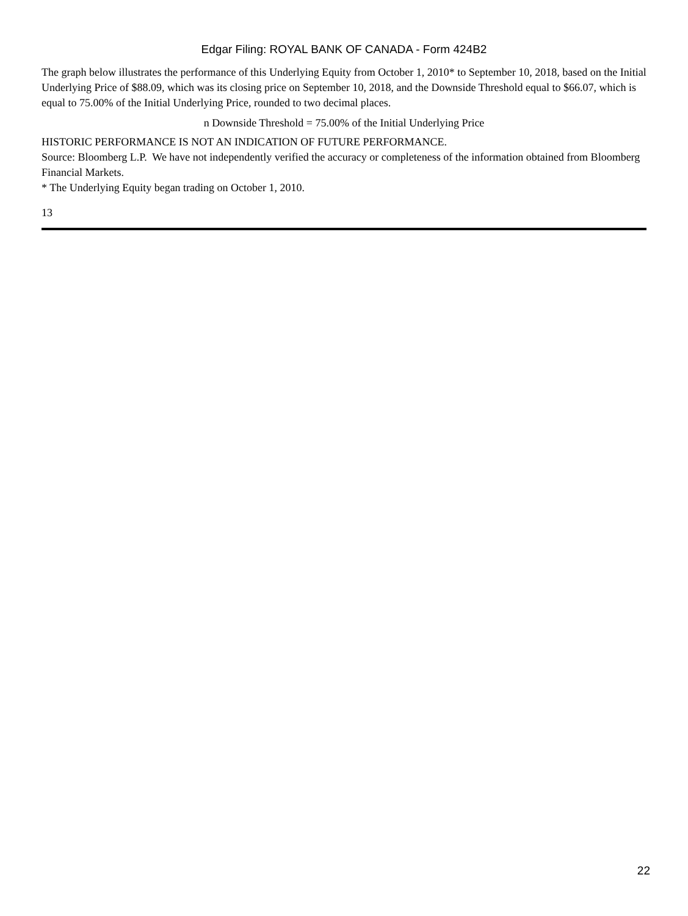Edgar Filing: ROYAL BANK OF CANADA - Form 424B2
The graph below illustrates the performance of this Underlying Equity from October 1, 2010* to September 10, 2018, based on the Initial Underlying Price of $88.09, which was its closing price on September 10, 2018, and the Downside Threshold equal to $66.07, which is equal to 75.00% of the Initial Underlying Price, rounded to two decimal places.
n Downside Threshold = 75.00% of the Initial Underlying Price
HISTORIC PERFORMANCE IS NOT AN INDICATION OF FUTURE PERFORMANCE.
Source: Bloomberg L.P. We have not independently verified the accuracy or completeness of the information obtained from Bloomberg Financial Markets.
* The Underlying Equity began trading on October 1, 2010.
13
22